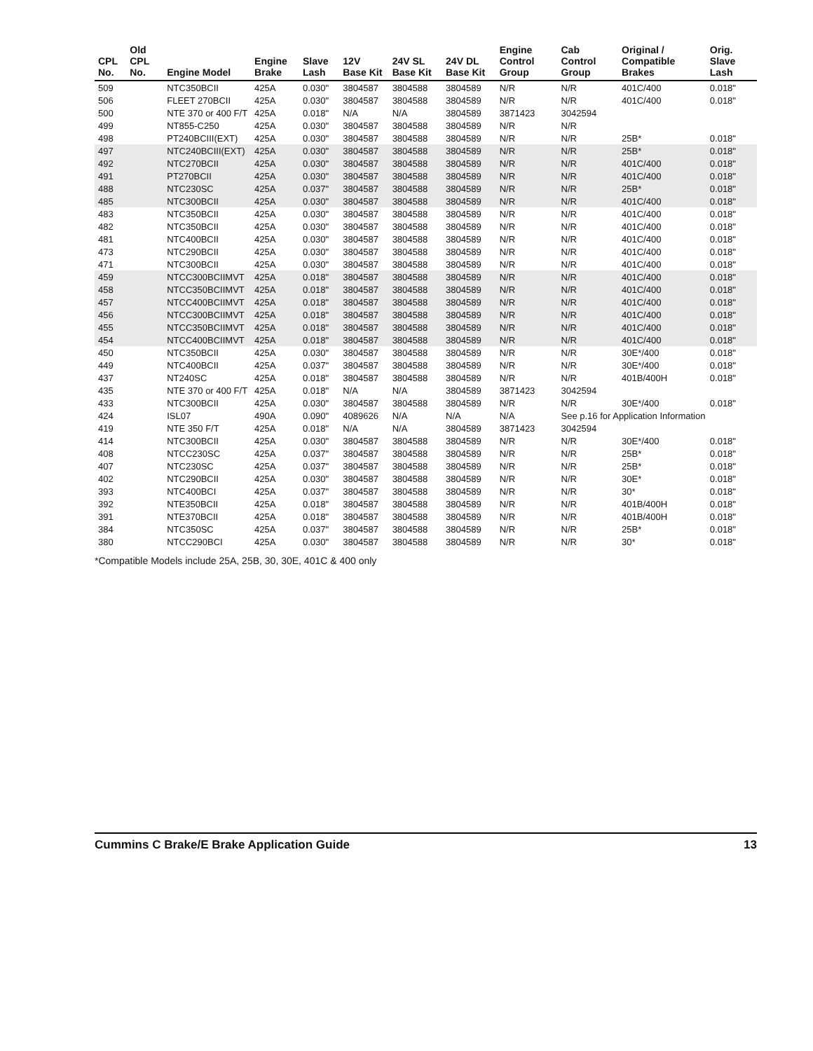| CPL No. | Old CPL No. | Engine Model | Engine Brake | Slave Lash | 12V Base Kit | 24V SL Base Kit | 24V DL Base Kit | Engine Control Group | Cab Control Group | Original / Compatible Brakes | Orig. Slave Lash |
| --- | --- | --- | --- | --- | --- | --- | --- | --- | --- | --- | --- |
| 509 | | NTC350BCII | 425A | 0.030" | 3804587 | 3804588 | 3804589 | N/R | N/R | 401C/400 | 0.018" |
| 506 | | FLEET 270BCII | 425A | 0.030" | 3804587 | 3804588 | 3804589 | N/R | N/R | 401C/400 | 0.018" |
| 500 | | NTE 370 or 400 F/T | 425A | 0.018" | N/A | N/A | 3804589 | 3871423 | 3042594 | | |
| 499 | | NT855-C250 | 425A | 0.030" | 3804587 | 3804588 | 3804589 | N/R | N/R | | |
| 498 | | PT240BCIII(EXT) | 425A | 0.030" | 3804587 | 3804588 | 3804589 | N/R | N/R | 25B* | 0.018" |
| 497 | | NTC240BCIII(EXT) | 425A | 0.030" | 3804587 | 3804588 | 3804589 | N/R | N/R | 25B* | 0.018" |
| 492 | | NTC270BCII | 425A | 0.030" | 3804587 | 3804588 | 3804589 | N/R | N/R | 401C/400 | 0.018" |
| 491 | | PT270BCII | 425A | 0.030" | 3804587 | 3804588 | 3804589 | N/R | N/R | 401C/400 | 0.018" |
| 488 | | NTC230SC | 425A | 0.037" | 3804587 | 3804588 | 3804589 | N/R | N/R | 25B* | 0.018" |
| 485 | | NTC300BCII | 425A | 0.030" | 3804587 | 3804588 | 3804589 | N/R | N/R | 401C/400 | 0.018" |
| 483 | | NTC350BCII | 425A | 0.030" | 3804587 | 3804588 | 3804589 | N/R | N/R | 401C/400 | 0.018" |
| 482 | | NTC350BCII | 425A | 0.030" | 3804587 | 3804588 | 3804589 | N/R | N/R | 401C/400 | 0.018" |
| 481 | | NTC400BCII | 425A | 0.030" | 3804587 | 3804588 | 3804589 | N/R | N/R | 401C/400 | 0.018" |
| 473 | | NTC290BCII | 425A | 0.030" | 3804587 | 3804588 | 3804589 | N/R | N/R | 401C/400 | 0.018" |
| 471 | | NTC300BCII | 425A | 0.030" | 3804587 | 3804588 | 3804589 | N/R | N/R | 401C/400 | 0.018" |
| 459 | | NTCC300BCIIMVT | 425A | 0.018" | 3804587 | 3804588 | 3804589 | N/R | N/R | 401C/400 | 0.018" |
| 458 | | NTCC350BCIIMVT | 425A | 0.018" | 3804587 | 3804588 | 3804589 | N/R | N/R | 401C/400 | 0.018" |
| 457 | | NTCC400BCIIMVT | 425A | 0.018" | 3804587 | 3804588 | 3804589 | N/R | N/R | 401C/400 | 0.018" |
| 456 | | NTCC300BCIIMVT | 425A | 0.018" | 3804587 | 3804588 | 3804589 | N/R | N/R | 401C/400 | 0.018" |
| 455 | | NTCC350BCIIMVT | 425A | 0.018" | 3804587 | 3804588 | 3804589 | N/R | N/R | 401C/400 | 0.018" |
| 454 | | NTCC400BCIIMVT | 425A | 0.018" | 3804587 | 3804588 | 3804589 | N/R | N/R | 401C/400 | 0.018" |
| 450 | | NTC350BCII | 425A | 0.030" | 3804587 | 3804588 | 3804589 | N/R | N/R | 30E*/400 | 0.018" |
| 449 | | NTC400BCII | 425A | 0.037" | 3804587 | 3804588 | 3804589 | N/R | N/R | 30E*/400 | 0.018" |
| 437 | | NT240SC | 425A | 0.018" | 3804587 | 3804588 | 3804589 | N/R | N/R | 401B/400H | 0.018" |
| 435 | | NTE 370 or 400 F/T | 425A | 0.018" | N/A | N/A | 3804589 | 3871423 | 3042594 | | |
| 433 | | NTC300BCII | 425A | 0.030" | 3804587 | 3804588 | 3804589 | N/R | N/R | 30E*/400 | 0.018" |
| 424 | | ISL07 | 490A | 0.090" | 4089626 | N/A | N/A | N/A | See p.16 for Application Information | | |
| 419 | | NTE 350 F/T | 425A | 0.018" | N/A | N/A | 3804589 | 3871423 | 3042594 | | |
| 414 | | NTC300BCII | 425A | 0.030" | 3804587 | 3804588 | 3804589 | N/R | N/R | 30E*/400 | 0.018" |
| 408 | | NTCC230SC | 425A | 0.037" | 3804587 | 3804588 | 3804589 | N/R | N/R | 25B* | 0.018" |
| 407 | | NTC230SC | 425A | 0.037" | 3804587 | 3804588 | 3804589 | N/R | N/R | 25B* | 0.018" |
| 402 | | NTC290BCII | 425A | 0.030" | 3804587 | 3804588 | 3804589 | N/R | N/R | 30E* | 0.018" |
| 393 | | NTC400BCI | 425A | 0.037" | 3804587 | 3804588 | 3804589 | N/R | N/R | 30* | 0.018" |
| 392 | | NTE350BCII | 425A | 0.018" | 3804587 | 3804588 | 3804589 | N/R | N/R | 401B/400H | 0.018" |
| 391 | | NTE370BCII | 425A | 0.018" | 3804587 | 3804588 | 3804589 | N/R | N/R | 401B/400H | 0.018" |
| 384 | | NTC350SC | 425A | 0.037" | 3804587 | 3804588 | 3804589 | N/R | N/R | 25B* | 0.018" |
| 380 | | NTCC290BCI | 425A | 0.030" | 3804587 | 3804588 | 3804589 | N/R | N/R | 30* | 0.018" |
*Compatible Models include 25A, 25B, 30, 30E, 401C & 400 only
Cummins C Brake/E Brake Application Guide 13